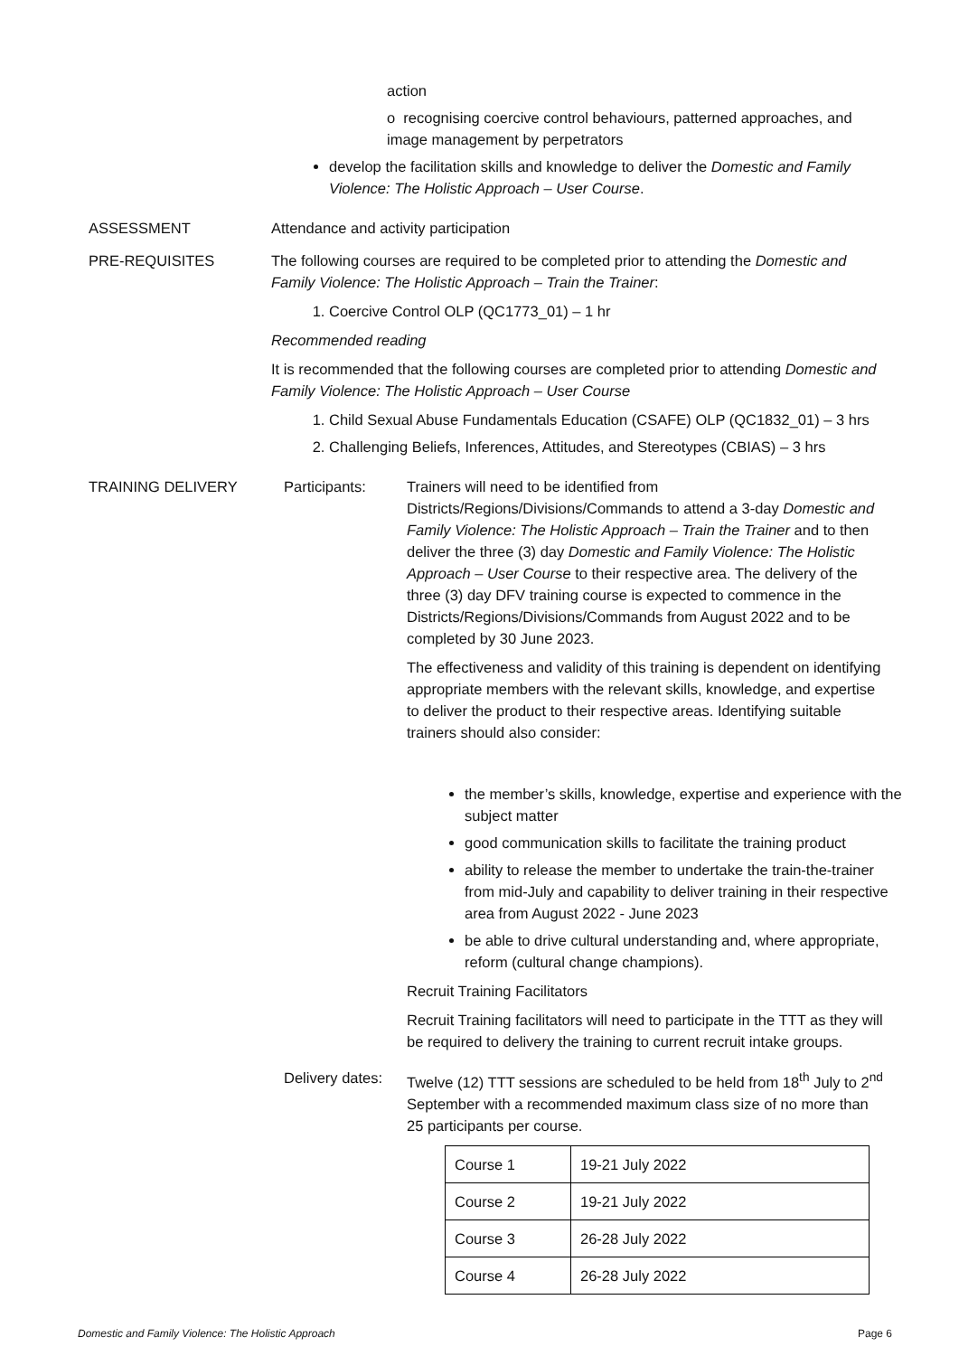action
o recognising coercive control behaviours, patterned approaches, and image management by perpetrators
develop the facilitation skills and knowledge to deliver the Domestic and Family Violence: The Holistic Approach – User Course.
ASSESSMENT Attendance and activity participation
PRE-REQUISITES The following courses are required to be completed prior to attending the Domestic and Family Violence: The Holistic Approach – Train the Trainer:
1. Coercive Control OLP (QC1773_01) – 1 hr
Recommended reading
It is recommended that the following courses are completed prior to attending Domestic and Family Violence: The Holistic Approach – User Course
1. Child Sexual Abuse Fundamentals Education (CSAFE) OLP (QC1832_01) – 3 hrs
2. Challenging Beliefs, Inferences, Attitudes, and Stereotypes (CBIAS) – 3 hrs
TRAINING DELIVERY Participants: Trainers will need to be identified from Districts/Regions/Divisions/Commands to attend a 3-day Domestic and Family Violence: The Holistic Approach – Train the Trainer and to then deliver the three (3) day Domestic and Family Violence: The Holistic Approach – User Course to their respective area. The delivery of the three (3) day DFV training course is expected to commence in the Districts/Regions/Divisions/Commands from August 2022 and to be completed by 30 June 2023.
The effectiveness and validity of this training is dependent on identifying appropriate members with the relevant skills, knowledge, and expertise to deliver the product to their respective areas. Identifying suitable trainers should also consider:
the member’s skills, knowledge, expertise and experience with the subject matter
good communication skills to facilitate the training product
ability to release the member to undertake the train-the-trainer from mid-July and capability to deliver training in their respective area from August 2022 - June 2023
be able to drive cultural understanding and, where appropriate, reform (cultural change champions).
Recruit Training Facilitators
Recruit Training facilitators will need to participate in the TTT as they will be required to delivery the training to current recruit intake groups.
Delivery dates:
Twelve (12) TTT sessions are scheduled to be held from 18<sup>th</sup> July to 2<sup>nd</sup> September with a recommended maximum class size of no more than 25 participants per course.
| Course 1 | 19-21 July 2022 |
| Course 2 | 19-21 July 2022 |
| Course 3 | 26-28 July 2022 |
| Course 4 | 26-28 July 2022 |
Domestic and Family Violence: The Holistic Approach Page 6